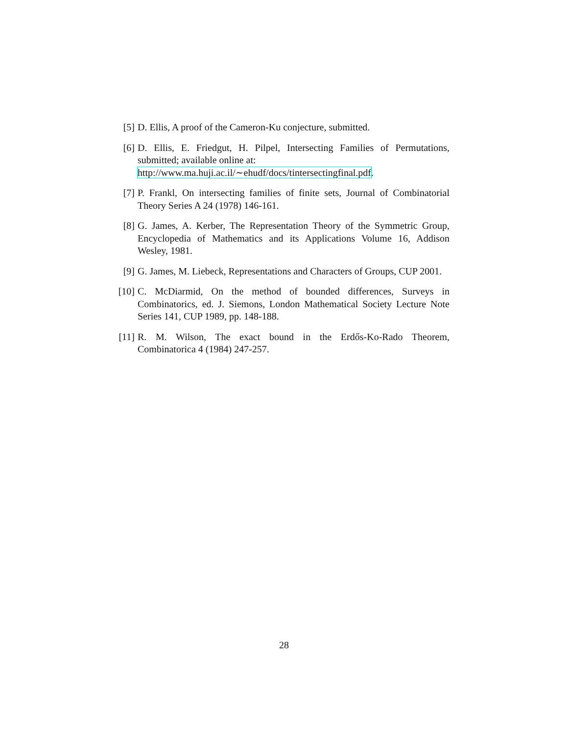[5] D. Ellis, A proof of the Cameron-Ku conjecture, submitted.
[6] D. Ellis, E. Friedgut, H. Pilpel, Intersecting Families of Permutations, submitted; available online at:
http://www.ma.huji.ac.il/∼ehudf/docs/tintersectingfinal.pdf.
[7] P. Frankl, On intersecting families of finite sets, Journal of Combinatorial Theory Series A 24 (1978) 146-161.
[8] G. James, A. Kerber, The Representation Theory of the Symmetric Group, Encyclopedia of Mathematics and its Applications Volume 16, Addison Wesley, 1981.
[9] G. James, M. Liebeck, Representations and Characters of Groups, CUP 2001.
[10]
C. McDiarmid, On the method of bounded differences, Surveys in Combinatorics, ed. J. Siemons, London Mathematical Society Lecture Note Series 141, CUP 1989, pp. 148-188.
[11]
R. M. Wilson, The exact bound in the Erdős-Ko-Rado Theorem, Combinatorica 4 (1984) 247-257.
28